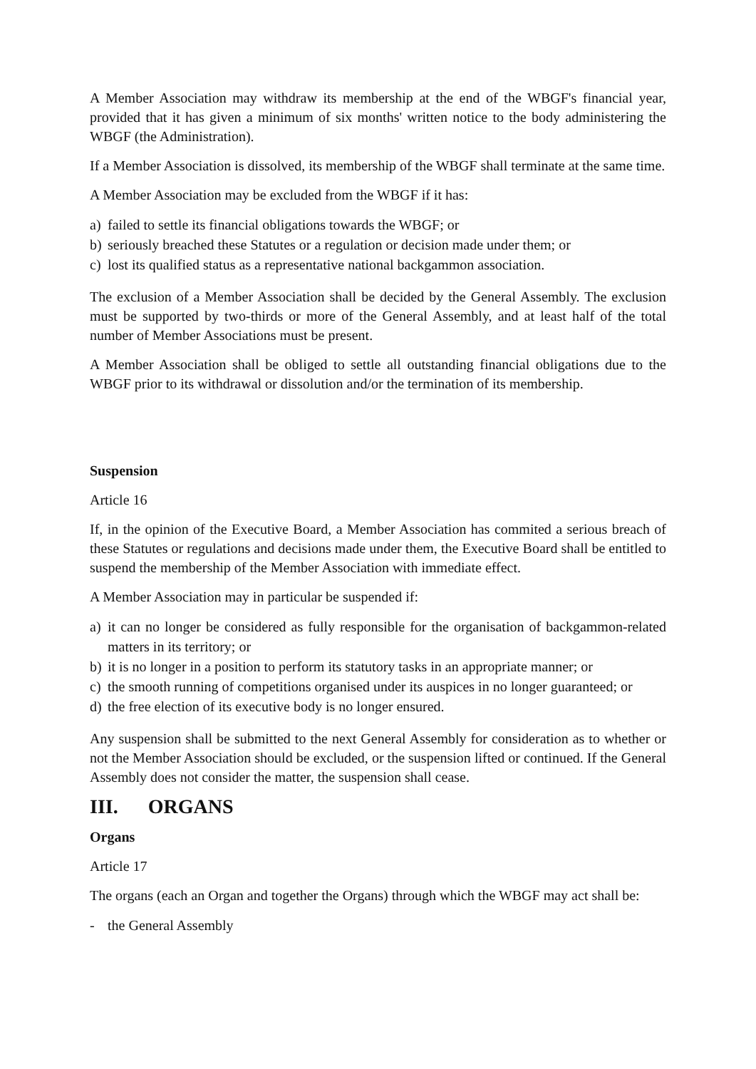A Member Association may withdraw its membership at the end of the WBGF's financial year, provided that it has given a minimum of six months' written notice to the body administering the WBGF (the Administration).
If a Member Association is dissolved, its membership of the WBGF shall terminate at the same time.
A Member Association may be excluded from the WBGF if it has:
a) failed to settle its financial obligations towards the WBGF; or
b) seriously breached these Statutes or a regulation or decision made under them; or
c) lost its qualified status as a representative national backgammon association.
The exclusion of a Member Association shall be decided by the General Assembly. The exclusion must be supported by two-thirds or more of the General Assembly, and at least half of the total number of Member Associations must be present.
A Member Association shall be obliged to settle all outstanding financial obligations due to the WBGF prior to its withdrawal or dissolution and/or the termination of its membership.
Suspension
Article 16
If, in the opinion of the Executive Board, a Member Association has commited a serious breach of these Statutes or regulations and decisions made under them, the Executive Board shall be entitled to suspend the membership of the Member Association with immediate effect.
A Member Association may in particular be suspended if:
a) it can no longer be considered as fully responsible for the organisation of backgammon-related matters in its territory; or
b) it is no longer in a position to perform its statutory tasks in an appropriate manner; or
c) the smooth running of competitions organised under its auspices in no longer guaranteed; or
d) the free election of its executive body is no longer ensured.
Any suspension shall be submitted to the next General Assembly for consideration as to whether or not the Member Association should be excluded, or the suspension lifted or continued. If the General Assembly does not consider the matter, the suspension shall cease.
III. ORGANS
Organs
Article 17
The organs (each an Organ and together the Organs) through which the WBGF may act shall be:
- the General Assembly